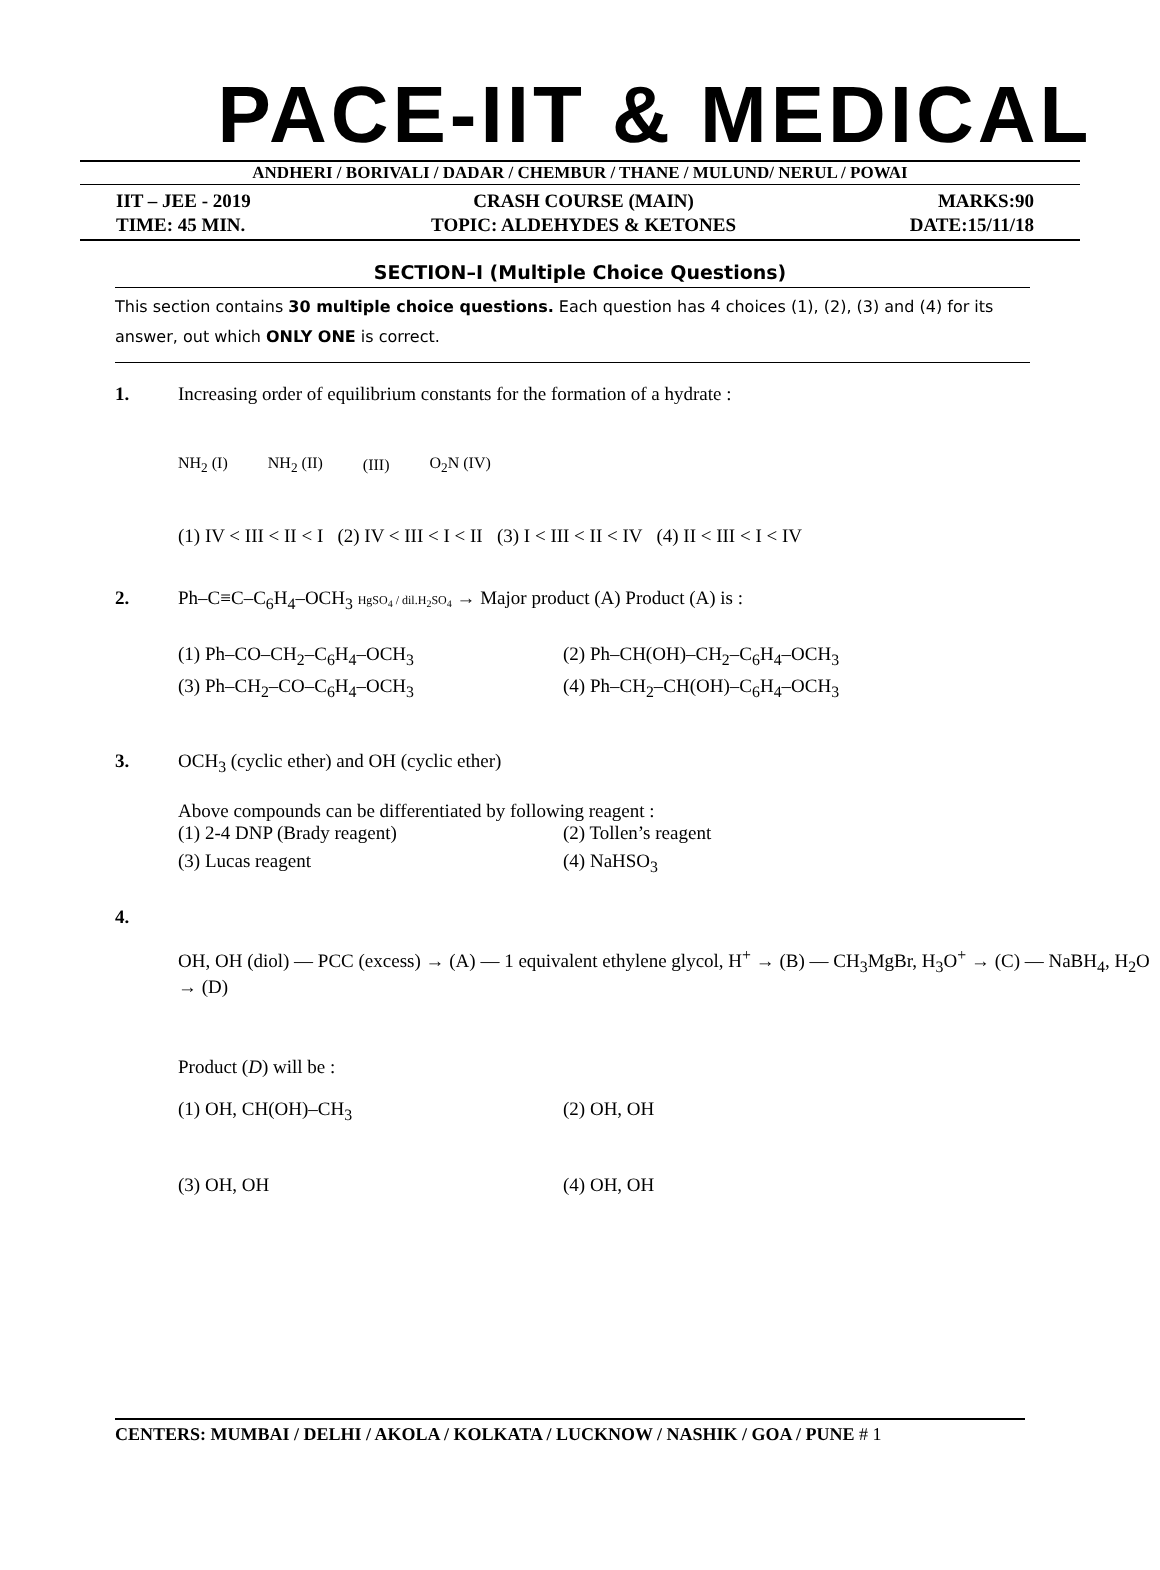PACE-IIT & MEDICAL
ANDHERI / BORIVALI / DADAR / CHEMBUR / THANE / MULUND/ NERUL / POWAI
| IIT – JEE - 2019 | CRASH COURSE (MAIN) | MARKS:90 |
| TIME: 45 MIN. | TOPIC: ALDEHYDES & KETONES | DATE:15/11/18 |
SECTION–I (Multiple Choice Questions)
This section contains 30 multiple choice questions. Each question has 4 choices (1), (2), (3) and (4) for its answer, out which ONLY ONE is correct.
1. Increasing order of equilibrium constants for the formation of a hydrate :
NH<sub>2</sub> (I) NH<sub>2</sub> (II) (III) O<sub>2</sub>N (IV)
(1) IV < III < II < I (2) IV < III < I < II (3) I < III < II < IV (4) II < III < I < IV
2. Ph–C≡C–C<sub>6</sub>H<sub>4</sub>–OCH<sub>3</sub> HgSO<sub>4</sub> / dil.H<sub>2</sub>SO<sub>4</sub> → Major product (A) Product (A) is :
(1) Ph–CO–CH<sub>2</sub>–C<sub>6</sub>H<sub>4</sub>–OCH<sub>3</sub>
(2) Ph–CH(OH)–CH<sub>2</sub>–C<sub>6</sub>H<sub>4</sub>–OCH<sub>3</sub>
(3) Ph–CH<sub>2</sub>–CO–C<sub>6</sub>H<sub>4</sub>–OCH<sub>3</sub>
(4) Ph–CH<sub>2</sub>–CH(OH)–C<sub>6</sub>H<sub>4</sub>–OCH<sub>3</sub>
3.
OCH<sub>3</sub> (cyclic ether) and OH (cyclic ether)
Above compounds can be differentiated by following reagent :
(1) 2-4 DNP (Brady reagent)
(2) Tollen’s reagent
(3) Lucas reagent
(4) NaHSO<sub>3</sub>
4.
OH, OH (diol) — PCC (excess) → (A) — 1 equivalent ethylene glycol, H<sup>+</sup> → (B) — CH<sub>3</sub>MgBr, H<sub>3</sub>O<sup>+</sup> → (C) — NaBH<sub>4</sub>, H<sub>2</sub>O → (D)
Product (D) will be :
(1) OH, CH(OH)–CH<sub>3</sub>
(2) OH, OH
(3) OH, OH
(4) OH, OH
CENTERS: MUMBAI / DELHI / AKOLA / KOLKATA / LUCKNOW / NASHIK / GOA / PUNE # 1